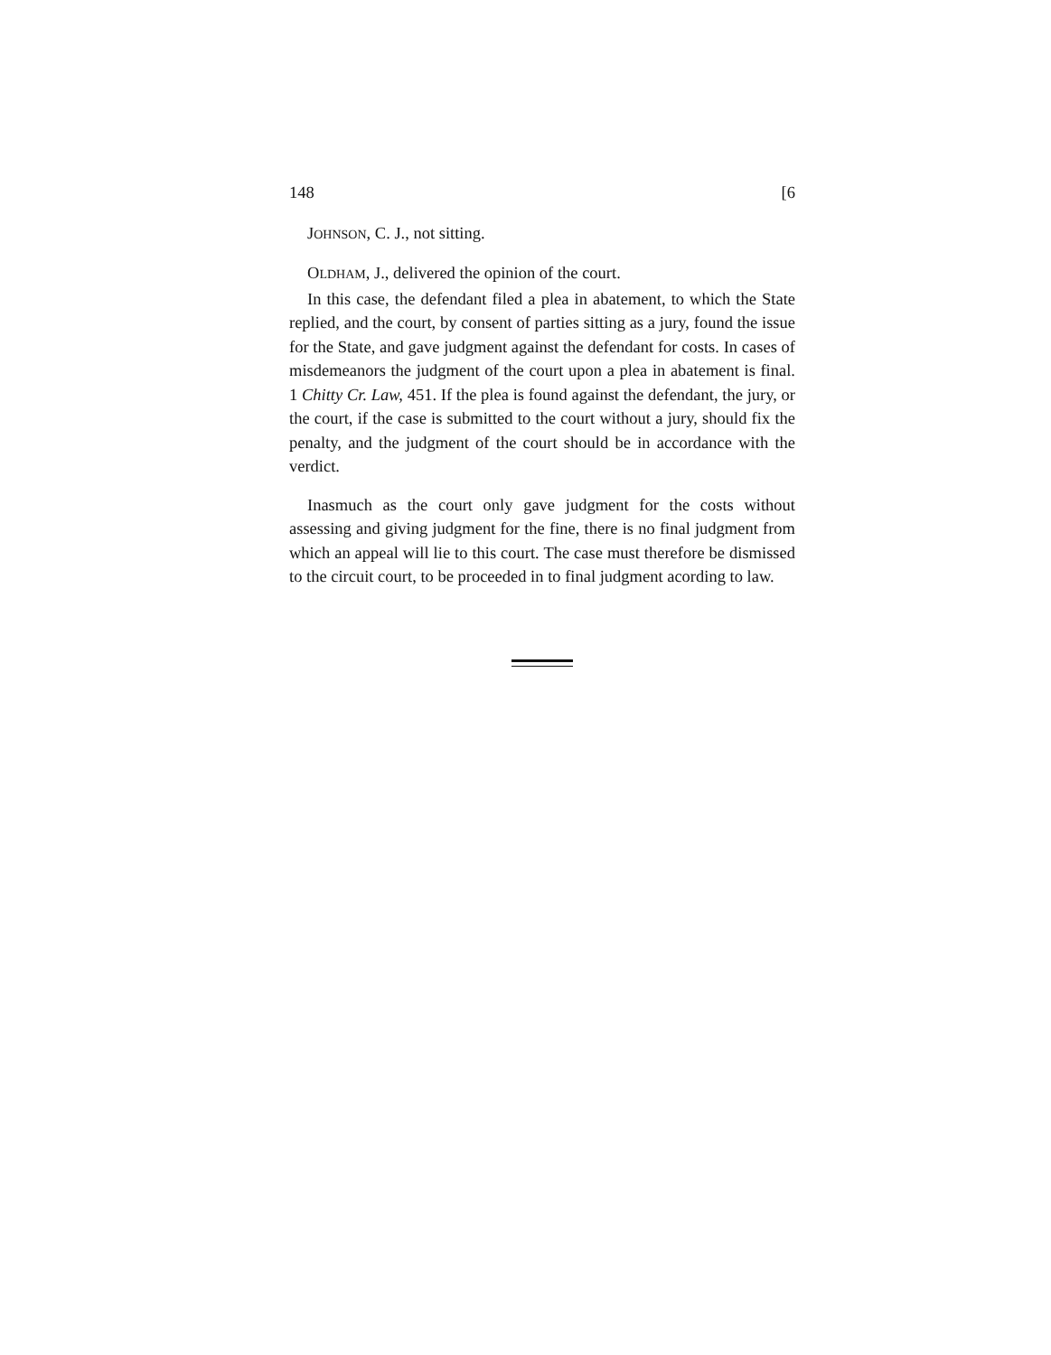148 [6
JOHNSON, C. J., not sitting.
OLDHAM, J., delivered the opinion of the court.
In this case, the defendant filed a plea in abatement, to which the State replied, and the court, by consent of parties sitting as a jury, found the issue for the State, and gave judgment against the defendant for costs. In cases of misdemeanors the judgment of the court upon a plea in abatement is final. 1 Chitty Cr. Law, 451. If the plea is found against the defendant, the jury, or the court, if the case is submitted to the court without a jury, should fix the penalty, and the judgment of the court should be in accordance with the verdict.
Inasmuch as the court only gave judgment for the costs without assessing and giving judgment for the fine, there is no final judgment from which an appeal will lie to this court. The case must therefore be dismissed to the circuit court, to be proceeded in to final judgment acording to law.